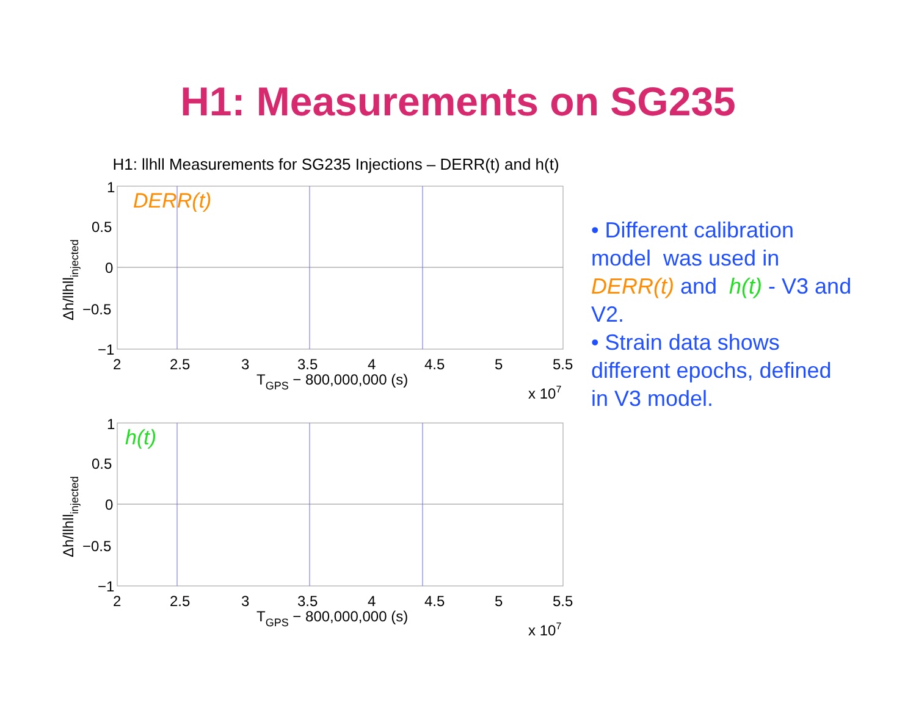H1: Measurements on SG235
H1: llhll Measurements for SG235 Injections – DERR(t) and h(t)
DERR(t)
1
0.5
0
−0.5
−1
2
2.5
3
3.5
4
4.5
5
5.5
TGPS − 800,000,000 (s)
x 107
Δh/llhllinjected
h(t)
1
0.5
0
−0.5
−1
2
2.5
3
3.5
4
4.5
5
5.5
TGPS − 800,000,000 (s)
x 107
Δh/llhllinjected
• Different calibration model was used in DERR(t) and h(t) - V3 and V2.
• Strain data shows different epochs, defined in V3 model.